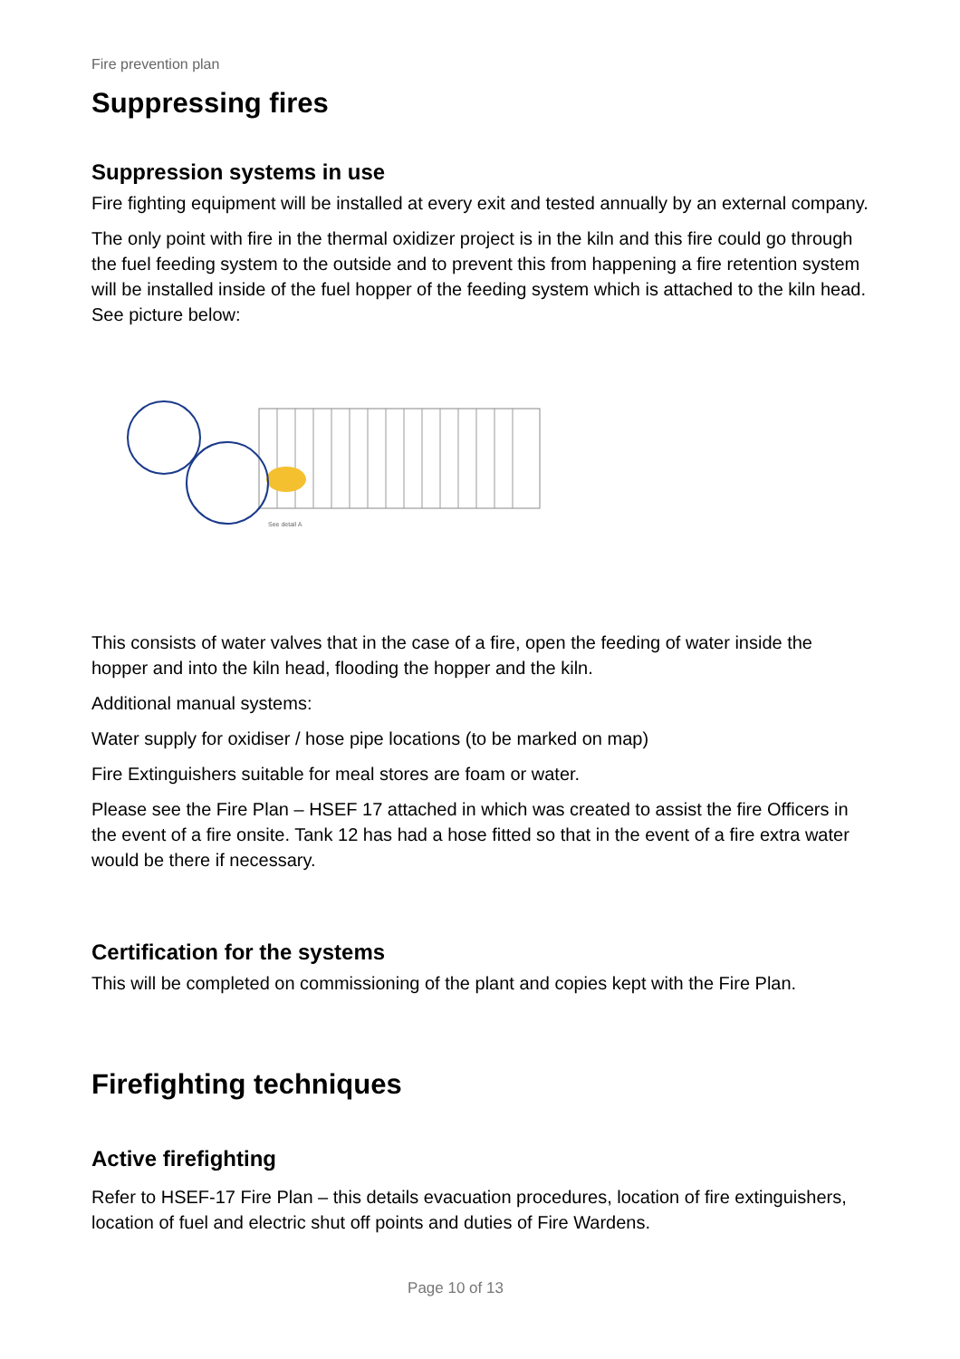Fire prevention plan
Suppressing fires
Suppression systems in use
Fire fighting equipment will be installed at every exit and tested annually by an external company.
The only point with fire in the thermal oxidizer project is in the kiln and this fire could go through the fuel feeding system to the outside and to prevent this from happening a fire retention system will be installed inside of the fuel hopper of the feeding system which is attached to the kiln head. See picture below:
See detail A
This consists of water valves that in the case of a fire, open the feeding of water inside the hopper and into the kiln head, flooding the hopper and the kiln.
Additional manual systems:
Water supply for oxidiser / hose pipe locations (to be marked on map)
Fire Extinguishers suitable for meal stores are foam or water.
Please see the Fire Plan – HSEF 17 attached in which was created to assist the fire Officers in the event of a fire onsite. Tank 12 has had a hose fitted so that in the event of a fire extra water would be there if necessary.
Certification for the systems
This will be completed on commissioning of the plant and copies kept with the Fire Plan.
Firefighting techniques
Active firefighting
Refer to HSEF-17 Fire Plan – this details evacuation procedures, location of fire extinguishers, location of fuel and electric shut off points and duties of Fire Wardens.
Page 10 of 13